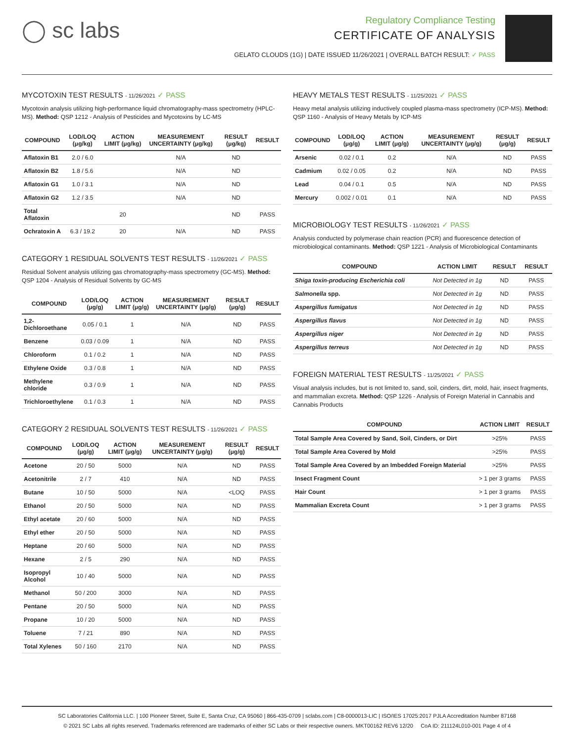◯ sc labs
Regulatory Compliance Testing
CERTIFICATE OF ANALYSIS
GELATO CLOUDS (1G) | DATE ISSUED 11/26/2021 | OVERALL BATCH RESULT: ✓ PASS
MYCOTOXIN TEST RESULTS - 11/26/2021 ✓ PASS
Mycotoxin analysis utilizing high-performance liquid chromatography-mass spectrometry (HPLC-MS). Method: QSP 1212 - Analysis of Pesticides and Mycotoxins by LC-MS
| COMPOUND | LOD/LOQ (μg/kg) | ACTION LIMIT (μg/kg) | MEASUREMENT UNCERTAINTY (μg/kg) | RESULT (μg/kg) | RESULT |
| --- | --- | --- | --- | --- | --- |
| Aflatoxin B1 | 2.0 / 6.0 | | N/A | ND | |
| Aflatoxin B2 | 1.8 / 5.6 | | N/A | ND | |
| Aflatoxin G1 | 1.0 / 3.1 | | N/A | ND | |
| Aflatoxin G2 | 1.2 / 3.5 | | N/A | ND | |
| Total Aflatoxin | | 20 | | ND | PASS |
| Ochratoxin A | 6.3 / 19.2 | 20 | N/A | ND | PASS |
CATEGORY 1 RESIDUAL SOLVENTS TEST RESULTS - 11/26/2021 ✓ PASS
Residual Solvent analysis utilizing gas chromatography-mass spectrometry (GC-MS). Method: QSP 1204 - Analysis of Residual Solvents by GC-MS
| COMPOUND | LOD/LOQ (μg/g) | ACTION LIMIT (μg/g) | MEASUREMENT UNCERTAINTY (μg/g) | RESULT (μg/g) | RESULT |
| --- | --- | --- | --- | --- | --- |
| 1,2-Dichloroethane | 0.05 / 0.1 | 1 | N/A | ND | PASS |
| Benzene | 0.03 / 0.09 | 1 | N/A | ND | PASS |
| Chloroform | 0.1 / 0.2 | 1 | N/A | ND | PASS |
| Ethylene Oxide | 0.3 / 0.8 | 1 | N/A | ND | PASS |
| Methylene chloride | 0.3 / 0.9 | 1 | N/A | ND | PASS |
| Trichloroethylene | 0.1 / 0.3 | 1 | N/A | ND | PASS |
CATEGORY 2 RESIDUAL SOLVENTS TEST RESULTS - 11/26/2021 ✓ PASS
| COMPOUND | LOD/LOQ (μg/g) | ACTION LIMIT (μg/g) | MEASUREMENT UNCERTAINTY (μg/g) | RESULT (μg/g) | RESULT |
| --- | --- | --- | --- | --- | --- |
| Acetone | 20 / 50 | 5000 | N/A | ND | PASS |
| Acetonitrile | 2 / 7 | 410 | N/A | ND | PASS |
| Butane | 10 / 50 | 5000 | N/A | <LOQ | PASS |
| Ethanol | 20 / 50 | 5000 | N/A | ND | PASS |
| Ethyl acetate | 20 / 60 | 5000 | N/A | ND | PASS |
| Ethyl ether | 20 / 50 | 5000 | N/A | ND | PASS |
| Heptane | 20 / 60 | 5000 | N/A | ND | PASS |
| Hexane | 2 / 5 | 290 | N/A | ND | PASS |
| Isopropyl Alcohol | 10 / 40 | 5000 | N/A | ND | PASS |
| Methanol | 50 / 200 | 3000 | N/A | ND | PASS |
| Pentane | 20 / 50 | 5000 | N/A | ND | PASS |
| Propane | 10 / 20 | 5000 | N/A | ND | PASS |
| Toluene | 7 / 21 | 890 | N/A | ND | PASS |
| Total Xylenes | 50 / 160 | 2170 | N/A | ND | PASS |
HEAVY METALS TEST RESULTS - 11/25/2021 ✓ PASS
Heavy metal analysis utilizing inductively coupled plasma-mass spectrometry (ICP-MS). Method: QSP 1160 - Analysis of Heavy Metals by ICP-MS
| COMPOUND | LOD/LOQ (μg/g) | ACTION LIMIT (μg/g) | MEASUREMENT UNCERTAINTY (μg/g) | RESULT (μg/g) | RESULT |
| --- | --- | --- | --- | --- | --- |
| Arsenic | 0.02 / 0.1 | 0.2 | N/A | ND | PASS |
| Cadmium | 0.02 / 0.05 | 0.2 | N/A | ND | PASS |
| Lead | 0.04 / 0.1 | 0.5 | N/A | ND | PASS |
| Mercury | 0.002 / 0.01 | 0.1 | N/A | ND | PASS |
MICROBIOLOGY TEST RESULTS - 11/26/2021 ✓ PASS
Analysis conducted by polymerase chain reaction (PCR) and fluorescence detection of microbiological contaminants. Method: QSP 1221 - Analysis of Microbiological Contaminants
| COMPOUND | ACTION LIMIT | RESULT | RESULT |
| --- | --- | --- | --- |
| Shiga toxin-producing Escherichia coli | Not Detected in 1g | ND | PASS |
| Salmonella spp. | Not Detected in 1g | ND | PASS |
| Aspergillus fumigatus | Not Detected in 1g | ND | PASS |
| Aspergillus flavus | Not Detected in 1g | ND | PASS |
| Aspergillus niger | Not Detected in 1g | ND | PASS |
| Aspergillus terreus | Not Detected in 1g | ND | PASS |
FOREIGN MATERIAL TEST RESULTS - 11/25/2021 ✓ PASS
Visual analysis includes, but is not limited to, sand, soil, cinders, dirt, mold, hair, insect fragments, and mammalian excreta. Method: QSP 1226 - Analysis of Foreign Material in Cannabis and Cannabis Products
| COMPOUND | ACTION LIMIT | RESULT |
| --- | --- | --- |
| Total Sample Area Covered by Sand, Soil, Cinders, or Dirt | >25% | PASS |
| Total Sample Area Covered by Mold | >25% | PASS |
| Total Sample Area Covered by an Imbedded Foreign Material | >25% | PASS |
| Insect Fragment Count | > 1 per 3 grams | PASS |
| Hair Count | > 1 per 3 grams | PASS |
| Mammalian Excreta Count | > 1 per 3 grams | PASS |
SC Laboratories California LLC. | 100 Pioneer Street, Suite E, Santa Cruz, CA 95060 | 866-435-0709 | sclabs.com | C8-0000013-LIC | ISO/IES 17025:2017 PJLA Accreditation Number 87168
© 2021 SC Labs all rights reserved. Trademarks referenced are trademarks of either SC Labs or their respective owners. MKT00162 REV6 12/20 CoA ID: 211124L010-001 Page 4 of 4